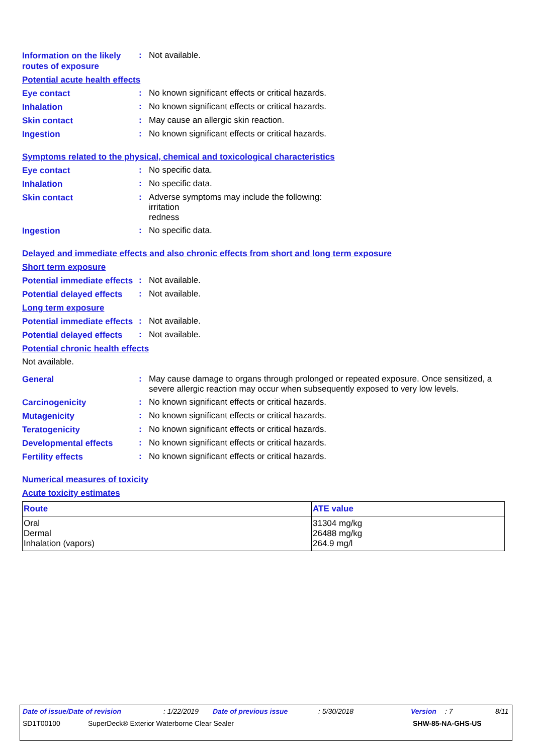Information on the likely routes of exposure
:
Not available.
Potential acute health effects
Eye contact
:
No known significant effects or critical hazards.
Inhalation
:
No known significant effects or critical hazards.
Skin contact
:
May cause an allergic skin reaction.
Ingestion
:
No known significant effects or critical hazards.
Symptoms related to the physical, chemical and toxicological characteristics
Eye contact
:
No specific data.
Inhalation
:
No specific data.
Skin contact
:
Adverse symptoms may include the following:
irritation
redness
Ingestion
:
No specific data.
Delayed and immediate effects and also chronic effects from short and long term exposure
Short term exposure
Potential immediate effects
:
Not available.
Potential delayed effects
:
Not available.
Long term exposure
Potential immediate effects
:
Not available.
Potential delayed effects
:
Not available.
Potential chronic health effects
Not available.
General
:
May cause damage to organs through prolonged or repeated exposure. Once sensitized, a severe allergic reaction may occur when subsequently exposed to very low levels.
Carcinogenicity
:
No known significant effects or critical hazards.
Mutagenicity
:
No known significant effects or critical hazards.
Teratogenicity
:
No known significant effects or critical hazards.
Developmental effects
:
No known significant effects or critical hazards.
Fertility effects
:
No known significant effects or critical hazards.
Numerical measures of toxicity
Acute toxicity estimates
| Route | ATE value |
| --- | --- |
| Oral Dermal Inhalation (vapors) | 31304 mg/kg 26488 mg/kg 264.9 mg/l |
Date of issue/Date of revision: 1/22/2019 Date of previous issue: 5/30/2018 Version: 7 8/11
SD1T00100 SuperDeck® Exterior Waterborne Clear Sealer SHW-85-NA-GHS-US